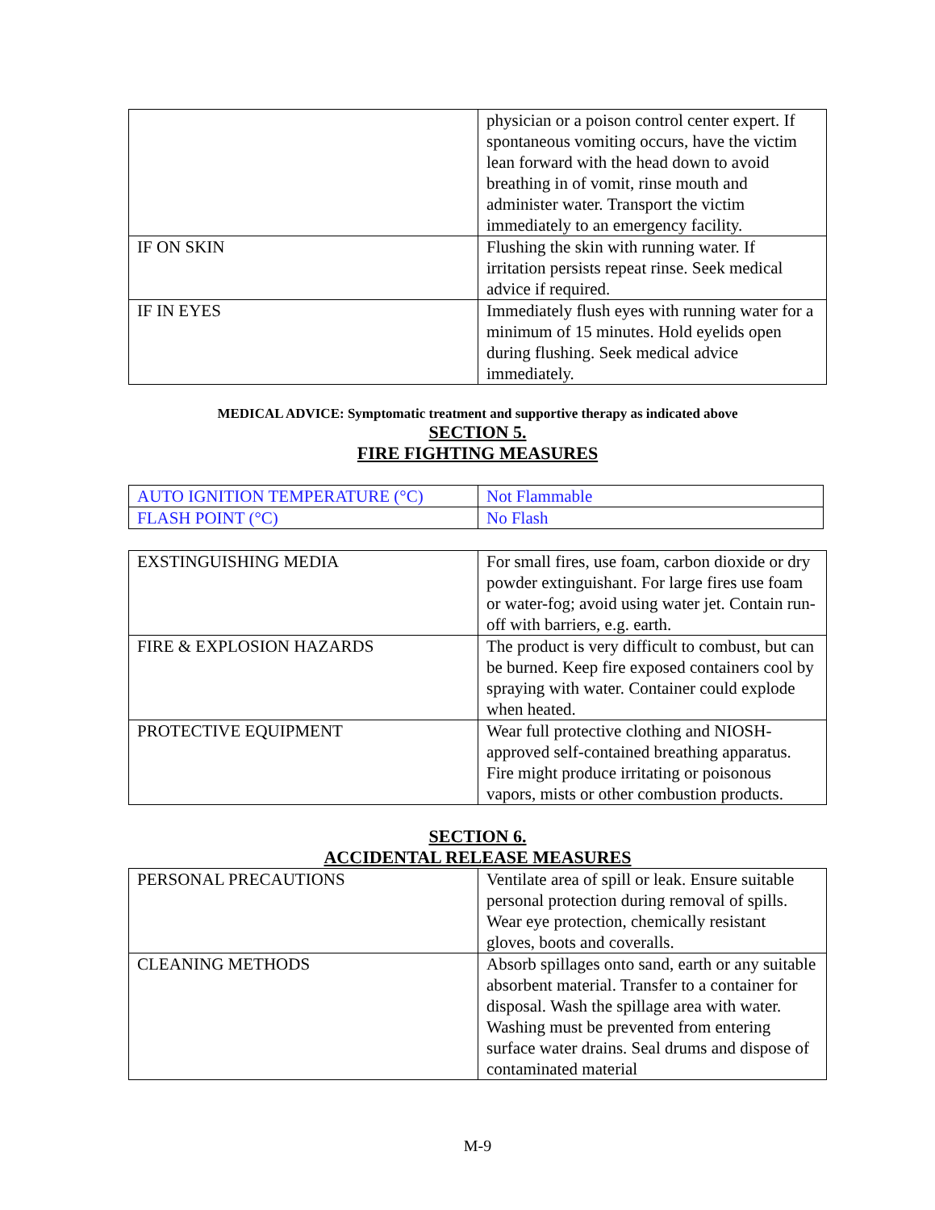| | physician or a poison control center expert. If spontaneous vomiting occurs, have the victim lean forward with the head down to avoid breathing in of vomit, rinse mouth and administer water. Transport the victim immediately to an emergency facility. |
| IF ON SKIN | Flushing the skin with running water. If irritation persists repeat rinse. Seek medical advice if required. |
| IF IN EYES | Immediately flush eyes with running water for a minimum of 15 minutes. Hold eyelids open during flushing. Seek medical advice immediately. |
MEDICAL ADVICE: Symptomatic treatment and supportive therapy as indicated above
SECTION 5.
FIRE FIGHTING MEASURES
| AUTO IGNITION TEMPERATURE (°C) | Not Flammable |
| FLASH POINT (°C) | No Flash |
| EXSTINGUISHING MEDIA | For small fires, use foam, carbon dioxide or dry powder extinguishant. For large fires use foam or water-fog; avoid using water jet. Contain run-off with barriers, e.g. earth. |
| FIRE & EXPLOSION HAZARDS | The product is very difficult to combust, but can be burned. Keep fire exposed containers cool by spraying with water. Container could explode when heated. |
| PROTECTIVE EQUIPMENT | Wear full protective clothing and NIOSH-approved self-contained breathing apparatus. Fire might produce irritating or poisonous vapors, mists or other combustion products. |
SECTION 6.
ACCIDENTAL RELEASE MEASURES
| PERSONAL PRECAUTIONS | Ventilate area of spill or leak. Ensure suitable personal protection during removal of spills. Wear eye protection, chemically resistant gloves, boots and coveralls. |
| CLEANING METHODS | Absorb spillages onto sand, earth or any suitable absorbent material. Transfer to a container for disposal. Wash the spillage area with water. Washing must be prevented from entering surface water drains. Seal drums and dispose of contaminated material |
M-9